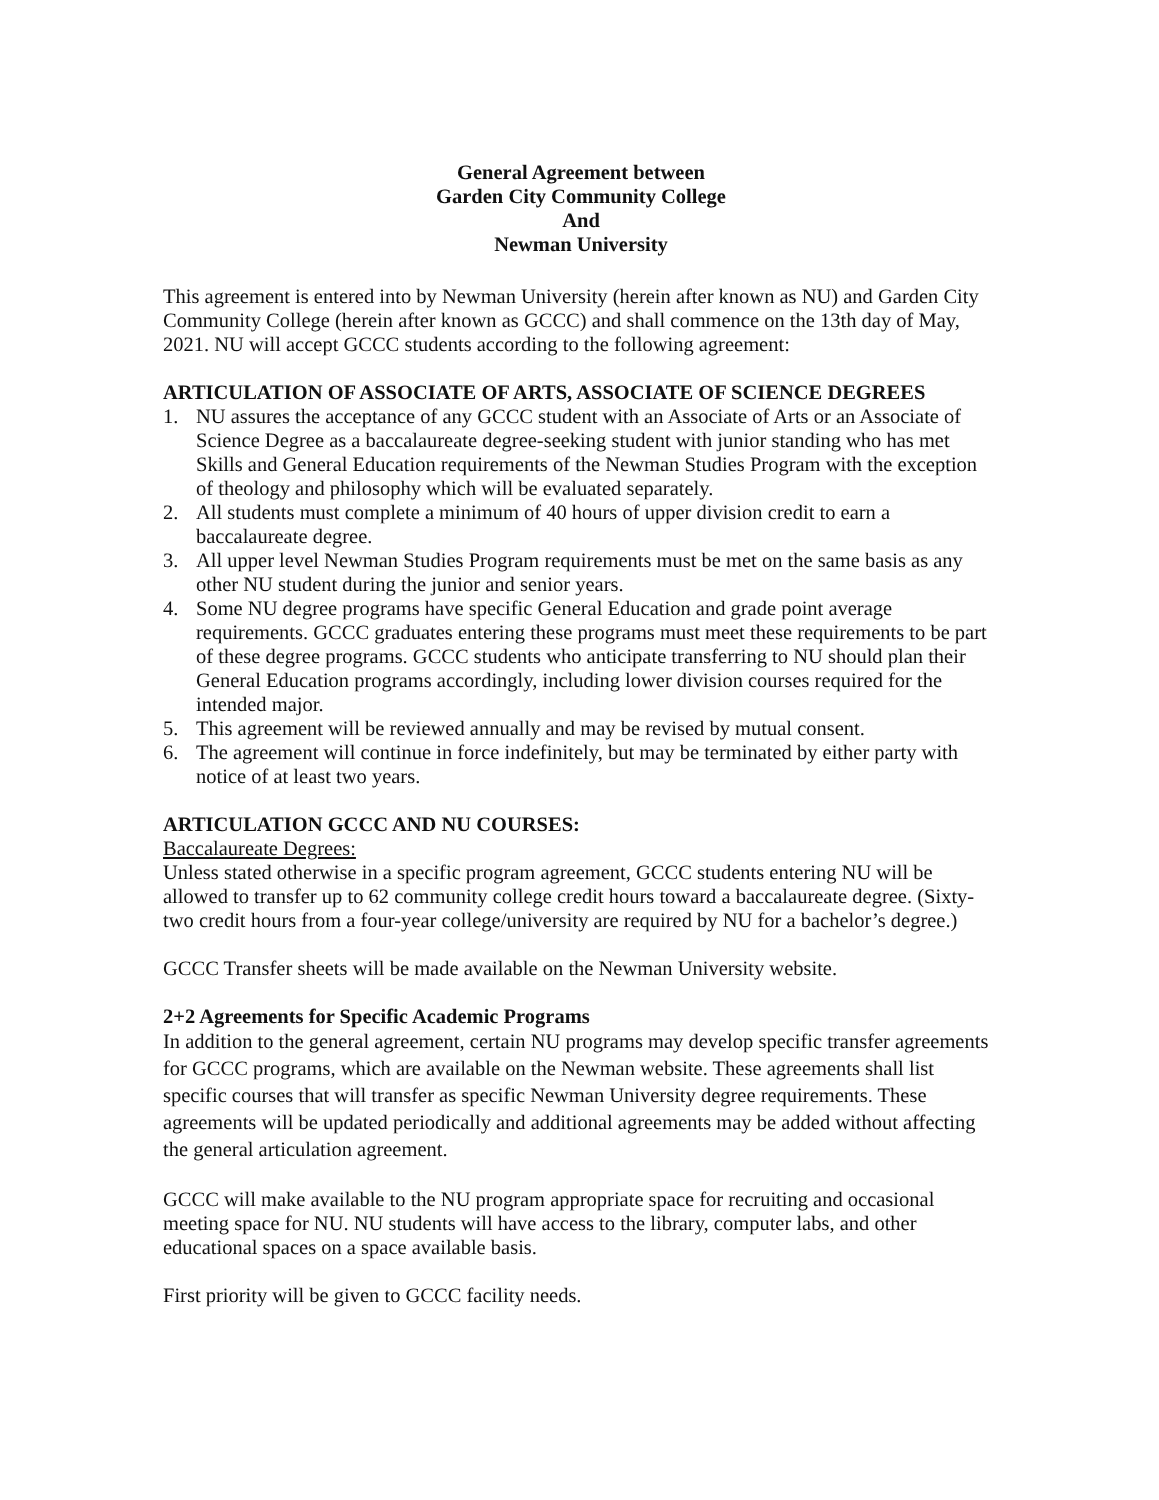General Agreement between
Garden City Community College
And
Newman University
This agreement is entered into by Newman University (herein after known as NU) and Garden City Community College (herein after known as GCCC) and shall commence on the 13th day of May, 2021. NU will accept GCCC students according to the following agreement:
ARTICULATION OF ASSOCIATE OF ARTS, ASSOCIATE OF SCIENCE DEGREES
1. NU assures the acceptance of any GCCC student with an Associate of Arts or an Associate of Science Degree as a baccalaureate degree-seeking student with junior standing who has met Skills and General Education requirements of the Newman Studies Program with the exception of theology and philosophy which will be evaluated separately.
2. All students must complete a minimum of 40 hours of upper division credit to earn a baccalaureate degree.
3. All upper level Newman Studies Program requirements must be met on the same basis as any other NU student during the junior and senior years.
4. Some NU degree programs have specific General Education and grade point average requirements. GCCC graduates entering these programs must meet these requirements to be part of these degree programs. GCCC students who anticipate transferring to NU should plan their General Education programs accordingly, including lower division courses required for the intended major.
5. This agreement will be reviewed annually and may be revised by mutual consent.
6. The agreement will continue in force indefinitely, but may be terminated by either party with notice of at least two years.
ARTICULATION GCCC AND NU COURSES:
Baccalaureate Degrees:
Unless stated otherwise in a specific program agreement, GCCC students entering NU will be allowed to transfer up to 62 community college credit hours toward a baccalaureate degree. (Sixty-two credit hours from a four-year college/university are required by NU for a bachelor’s degree.)
GCCC Transfer sheets will be made available on the Newman University website.
2+2 Agreements for Specific Academic Programs
In addition to the general agreement, certain NU programs may develop specific transfer agreements for GCCC programs, which are available on the Newman website. These agreements shall list specific courses that will transfer as specific Newman University degree requirements. These agreements will be updated periodically and additional agreements may be added without affecting the general articulation agreement.
GCCC will make available to the NU program appropriate space for recruiting and occasional meeting space for NU. NU students will have access to the library, computer labs, and other educational spaces on a space available basis.
First priority will be given to GCCC facility needs.